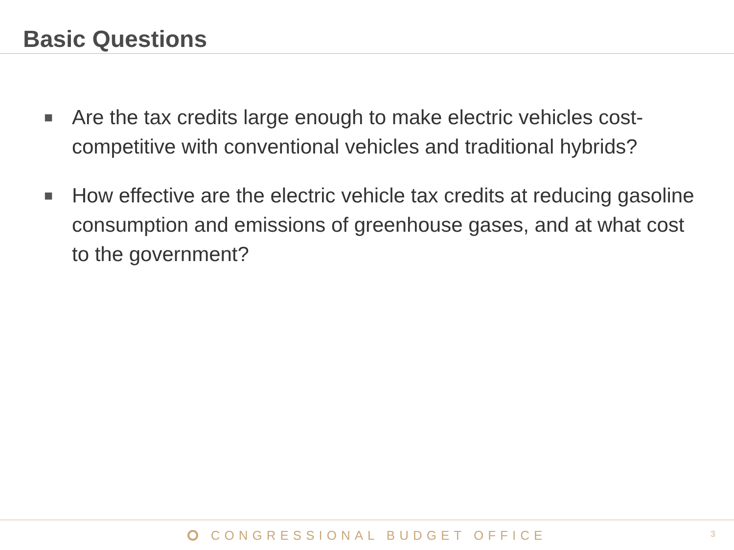Basic Questions
■ Are the tax credits large enough to make electric vehicles cost-competitive with conventional vehicles and traditional hybrids?
■ How effective are the electric vehicle tax credits at reducing gasoline consumption and emissions of greenhouse gases, and at what cost to the government?
CONGRESSIONAL BUDGET OFFICE
3